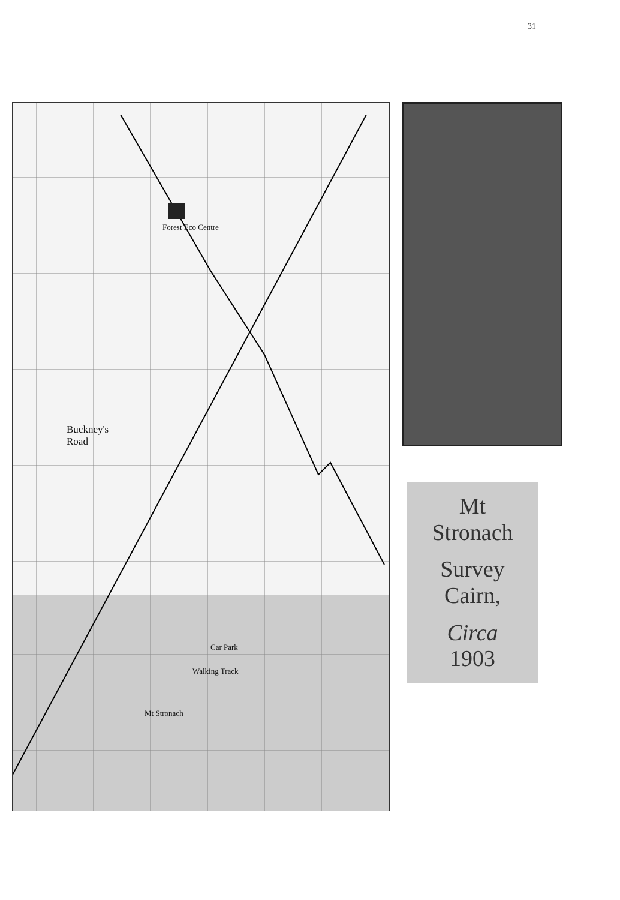31
Buckney's
Road
Forest Eco Centre
Car Park
Walking Track
Mt Stronach
Mt
Stronach
Survey
Cairn,
Circa
1903